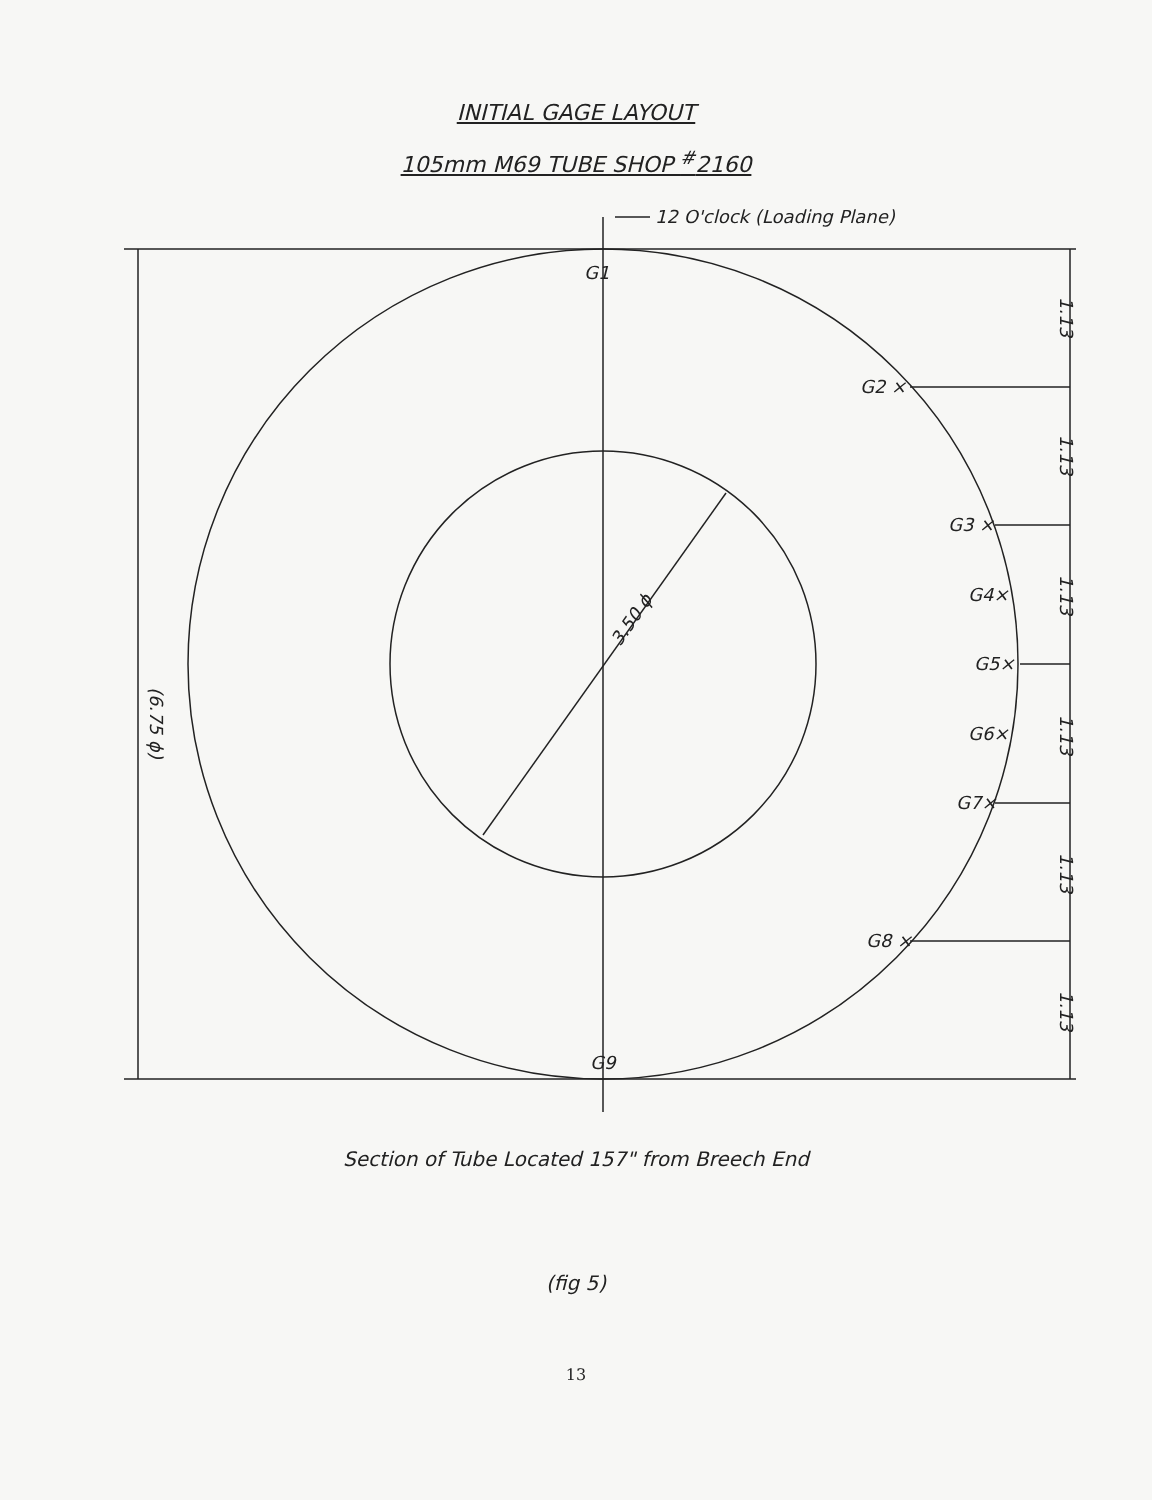INITIAL GAGE LAYOUT
105mm M69 TUBE SHOP <sup>#</sup>2160
12 O'clock (Loading Plane)
G1
G2 ×
G3 ×
G4×
G5×
G6×
G7×
G8 ×
G9
3.50 ϕ
(6.75 ϕ)
1.13
1.13
1.13
1.13
1.13
1.13
Section of Tube Located 157" from Breech End
(fig 5)
13